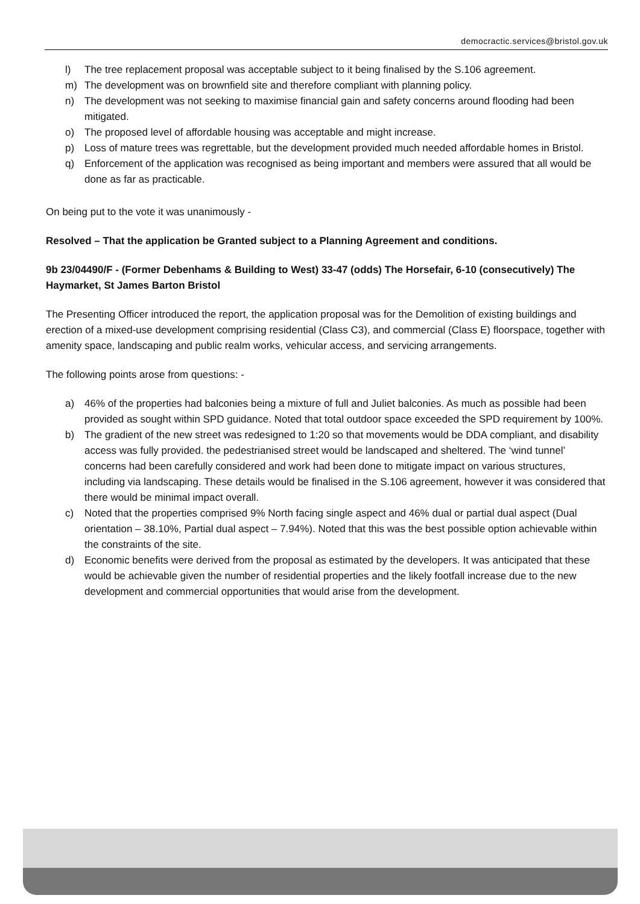democractic.services@bristol.gov.uk
l) The tree replacement proposal was acceptable subject to it being finalised by the S.106 agreement.
m) The development was on brownfield site and therefore compliant with planning policy.
n) The development was not seeking to maximise financial gain and safety concerns around flooding had been mitigated.
o) The proposed level of affordable housing was acceptable and might increase.
p) Loss of mature trees was regrettable, but the development provided much needed affordable homes in Bristol.
q) Enforcement of the application was recognised as being important and members were assured that all would be done as far as practicable.
On being put to the vote it was unanimously -
Resolved – That the application be Granted subject to a Planning Agreement and conditions.
9b 23/04490/F - (Former Debenhams & Building to West) 33-47 (odds) The Horsefair, 6-10 (consecutively) The Haymarket, St James Barton Bristol
The Presenting Officer introduced the report, the application proposal was for the Demolition of existing buildings and erection of a mixed-use development comprising residential (Class C3), and commercial (Class E) floorspace, together with amenity space, landscaping and public realm works, vehicular access, and servicing arrangements.
The following points arose from questions: -
a) 46% of the properties had balconies being a mixture of full and Juliet balconies. As much as possible had been provided as sought within SPD guidance. Noted that total outdoor space exceeded the SPD requirement by 100%.
b) The gradient of the new street was redesigned to 1:20 so that movements would be DDA compliant, and disability access was fully provided. the pedestrianised street would be landscaped and sheltered. The ‘wind tunnel’ concerns had been carefully considered and work had been done to mitigate impact on various structures, including via landscaping. These details would be finalised in the S.106 agreement, however it was considered that there would be minimal impact overall.
c) Noted that the properties comprised 9% North facing single aspect and 46% dual or partial dual aspect (Dual orientation – 38.10%, Partial dual aspect – 7.94%). Noted that this was the best possible option achievable within the constraints of the site.
d) Economic benefits were derived from the proposal as estimated by the developers. It was anticipated that these would be achievable given the number of residential properties and the likely footfall increase due to the new development and commercial opportunities that would arise from the development.